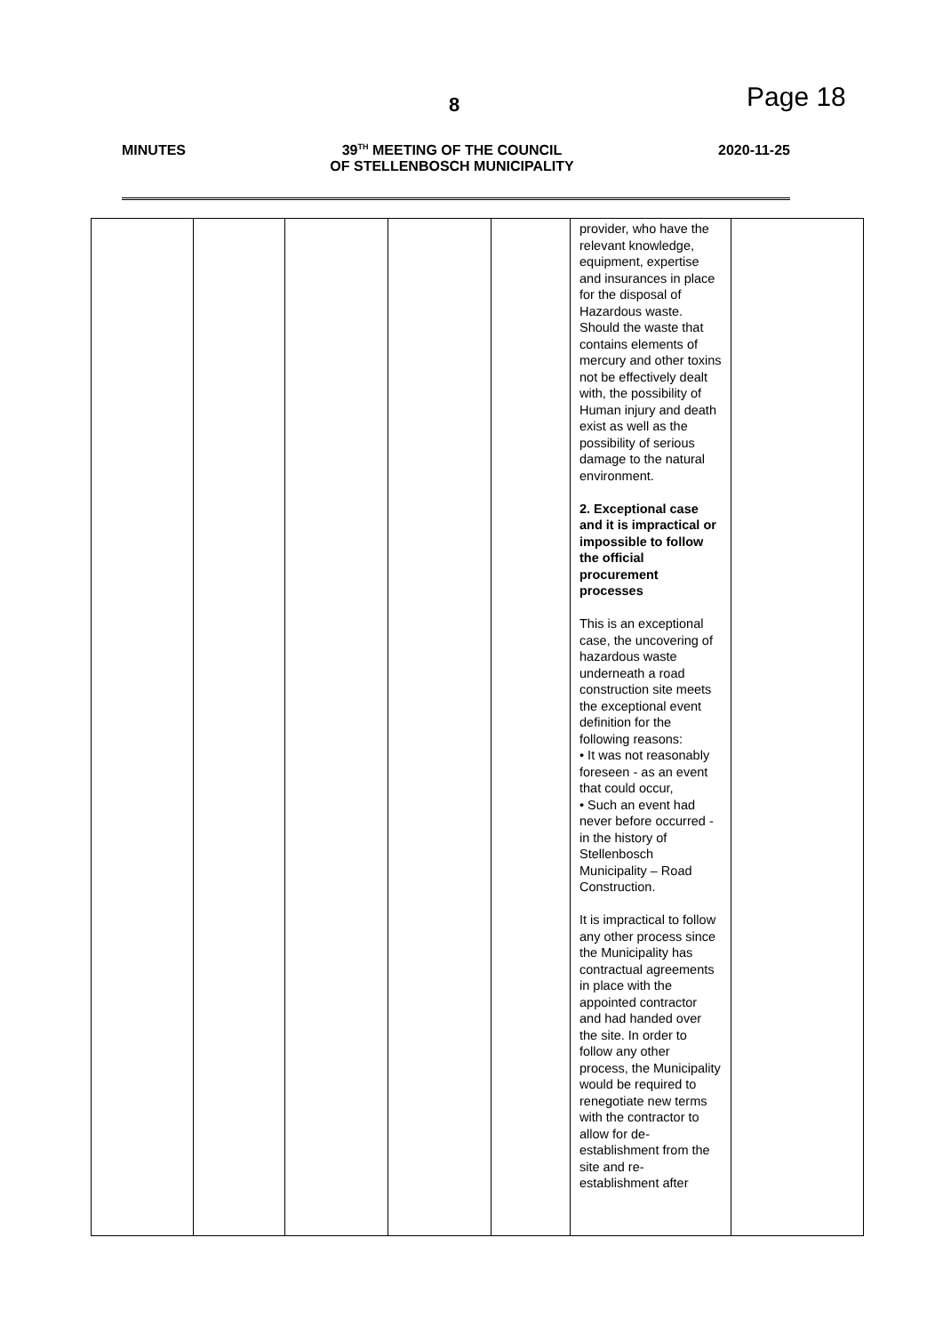8 Page 18
MINUTES 39<sup>TH</sup> MEETING OF THE COUNCIL
OF STELLENBOSCH MUNICIPALITY
2020-11-25
| | | | | | provider, who have the relevant knowledge, equipment, expertise and insurances in place for the disposal of Hazardous waste. Should the waste that contains elements of mercury and other toxins not be effectively dealt with, the possibility of Human injury and death exist as well as the possibility of serious damage to the natural environment. 2. Exceptional case and it is impractical or impossible to follow the official procurement processes This is an exceptional case, the uncovering of hazardous waste underneath a road construction site meets the exceptional event definition for the following reasons: • It was not reasonably foreseen - as an event that could occur, • Such an event had never before occurred - in the history of Stellenbosch Municipality – Road Construction. It is impractical to follow any other process since the Municipality has contractual agreements in place with the appointed contractor and had handed over the site. In order to follow any other process, the Municipality would be required to renegotiate new terms with the contractor to allow for de-establishment from the site and re-establishment after | |